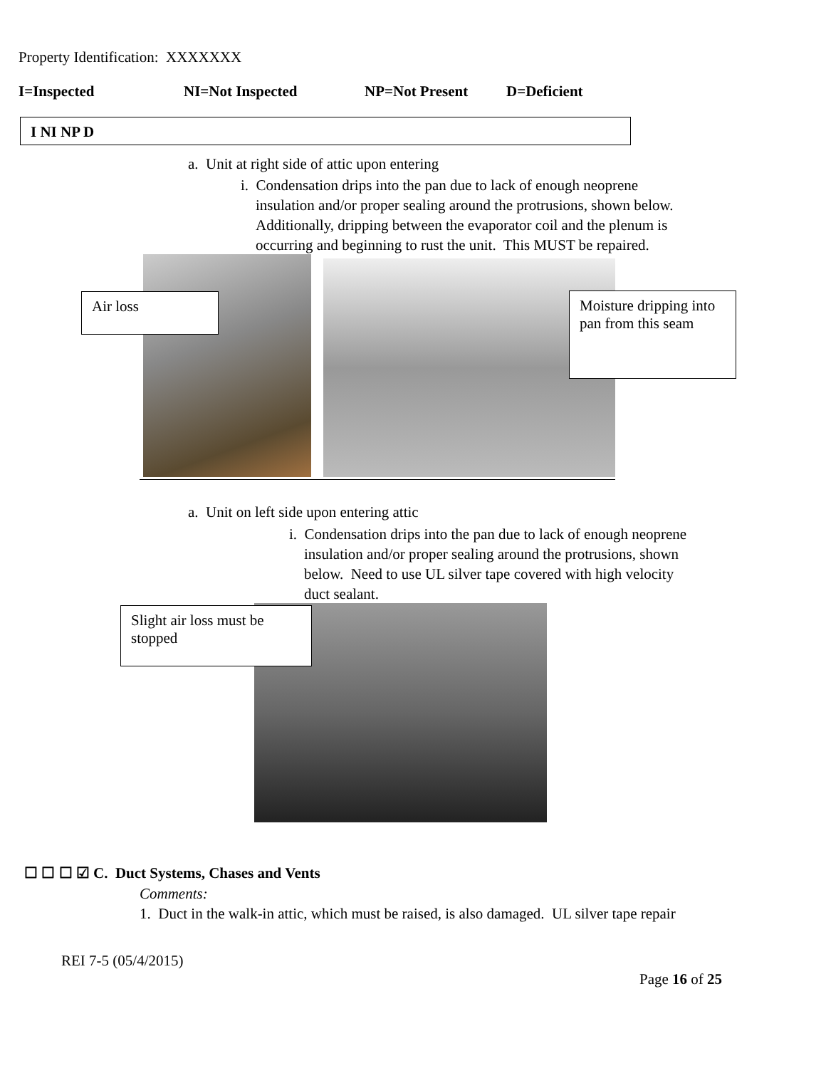Property Identification: XXXXXXX
I=Inspected NI=Not Inspected NP=Not Present D=Deficient
I NI NP D
a. Unit at right side of attic upon entering
i. Condensation drips into the pan due to lack of enough neoprene
insulation and/or proper sealing around the protrusions, shown below.
Additionally, dripping between the evaporator coil and the plenum is
occurring and beginning to rust the unit. This MUST be repaired.
Air loss
Moisture dripping into pan from this seam
a. Unit on left side upon entering attic
i. Condensation drips into the pan due to lack of enough neoprene
insulation and/or proper sealing around the protrusions, shown
below. Need to use UL silver tape covered with high velocity
duct sealant.
Slight air loss must be stopped
☐ ☐ ☐ ☑ C. Duct Systems, Chases and Vents
Comments:
1. Duct in the walk-in attic, which must be raised, is also damaged. UL silver tape repair
REI 7-5 (05/4/2015)
Page 16 of 25